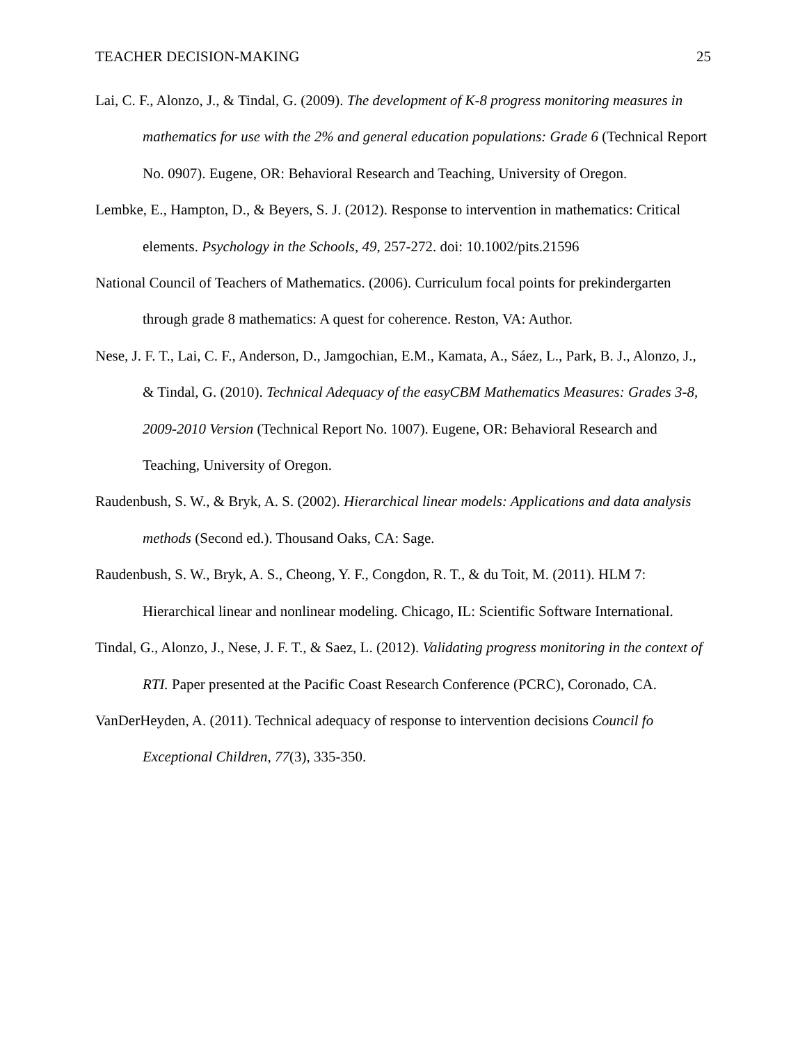TEACHER DECISION-MAKING 25
Lai, C. F., Alonzo, J., & Tindal, G. (2009). The development of K-8 progress monitoring measures in mathematics for use with the 2% and general education populations: Grade 6 (Technical Report No. 0907). Eugene, OR: Behavioral Research and Teaching, University of Oregon.
Lembke, E., Hampton, D., & Beyers, S. J. (2012). Response to intervention in mathematics: Critical elements. Psychology in the Schools, 49, 257-272. doi: 10.1002/pits.21596
National Council of Teachers of Mathematics. (2006). Curriculum focal points for prekindergarten through grade 8 mathematics: A quest for coherence. Reston, VA: Author.
Nese, J. F. T., Lai, C. F., Anderson, D., Jamgochian, E.M., Kamata, A., Sáez, L., Park, B. J., Alonzo, J., & Tindal, G. (2010). Technical Adequacy of the easyCBM Mathematics Measures: Grades 3-8, 2009-2010 Version (Technical Report No. 1007). Eugene, OR: Behavioral Research and Teaching, University of Oregon.
Raudenbush, S. W., & Bryk, A. S. (2002). Hierarchical linear models: Applications and data analysis methods (Second ed.). Thousand Oaks, CA: Sage.
Raudenbush, S. W., Bryk, A. S., Cheong, Y. F., Congdon, R. T., & du Toit, M. (2011). HLM 7: Hierarchical linear and nonlinear modeling. Chicago, IL: Scientific Software International.
Tindal, G., Alonzo, J., Nese, J. F. T., & Saez, L. (2012). Validating progress monitoring in the context of RTI. Paper presented at the Pacific Coast Research Conference (PCRC), Coronado, CA.
VanDerHeyden, A. (2011). Technical adequacy of response to intervention decisions Council fo Exceptional Children, 77(3), 335-350.